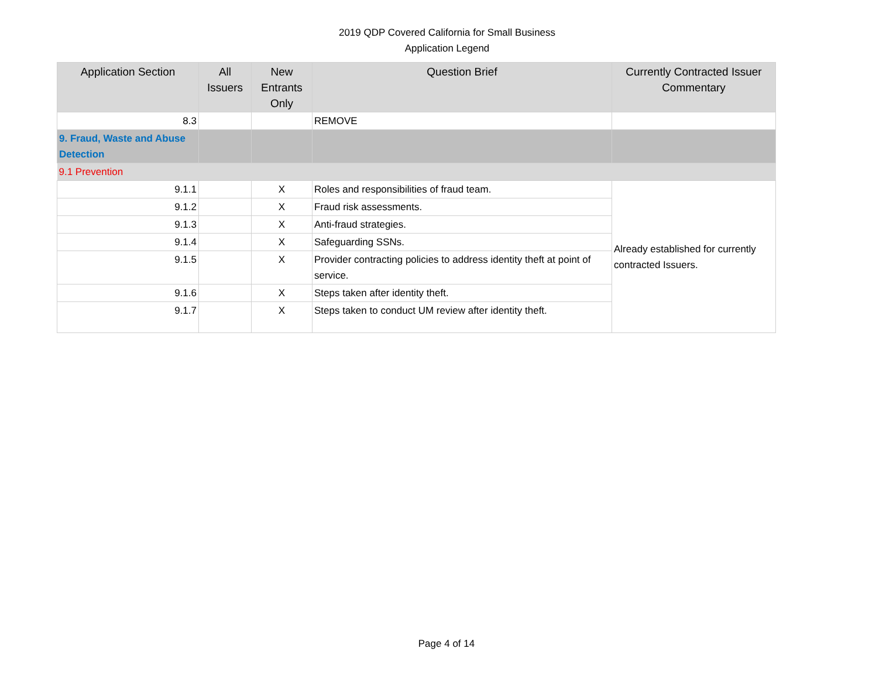2019 QDP Covered California for Small Business
Application Legend
| Application Section | All Issuers | New Entrants Only | Question Brief | Currently Contracted Issuer Commentary |
| --- | --- | --- | --- | --- |
| 8.3 | | | REMOVE | |
| 9. Fraud, Waste and Abuse Detection | | | | |
| 9.1 Prevention | | | | |
| 9.1.1 | | X | Roles and responsibilities of fraud team. | Already established for currently contracted Issuers. |
| 9.1.2 | | X | Fraud risk assessments. | |
| 9.1.3 | | X | Anti-fraud strategies. | |
| 9.1.4 | | X | Safeguarding SSNs. | |
| 9.1.5 | | X | Provider contracting policies to address identity theft at point of service. | |
| 9.1.6 | | X | Steps taken after identity theft. | |
| 9.1.7 | | X | Steps taken to conduct UM review after identity theft. | |
Page 4 of 14